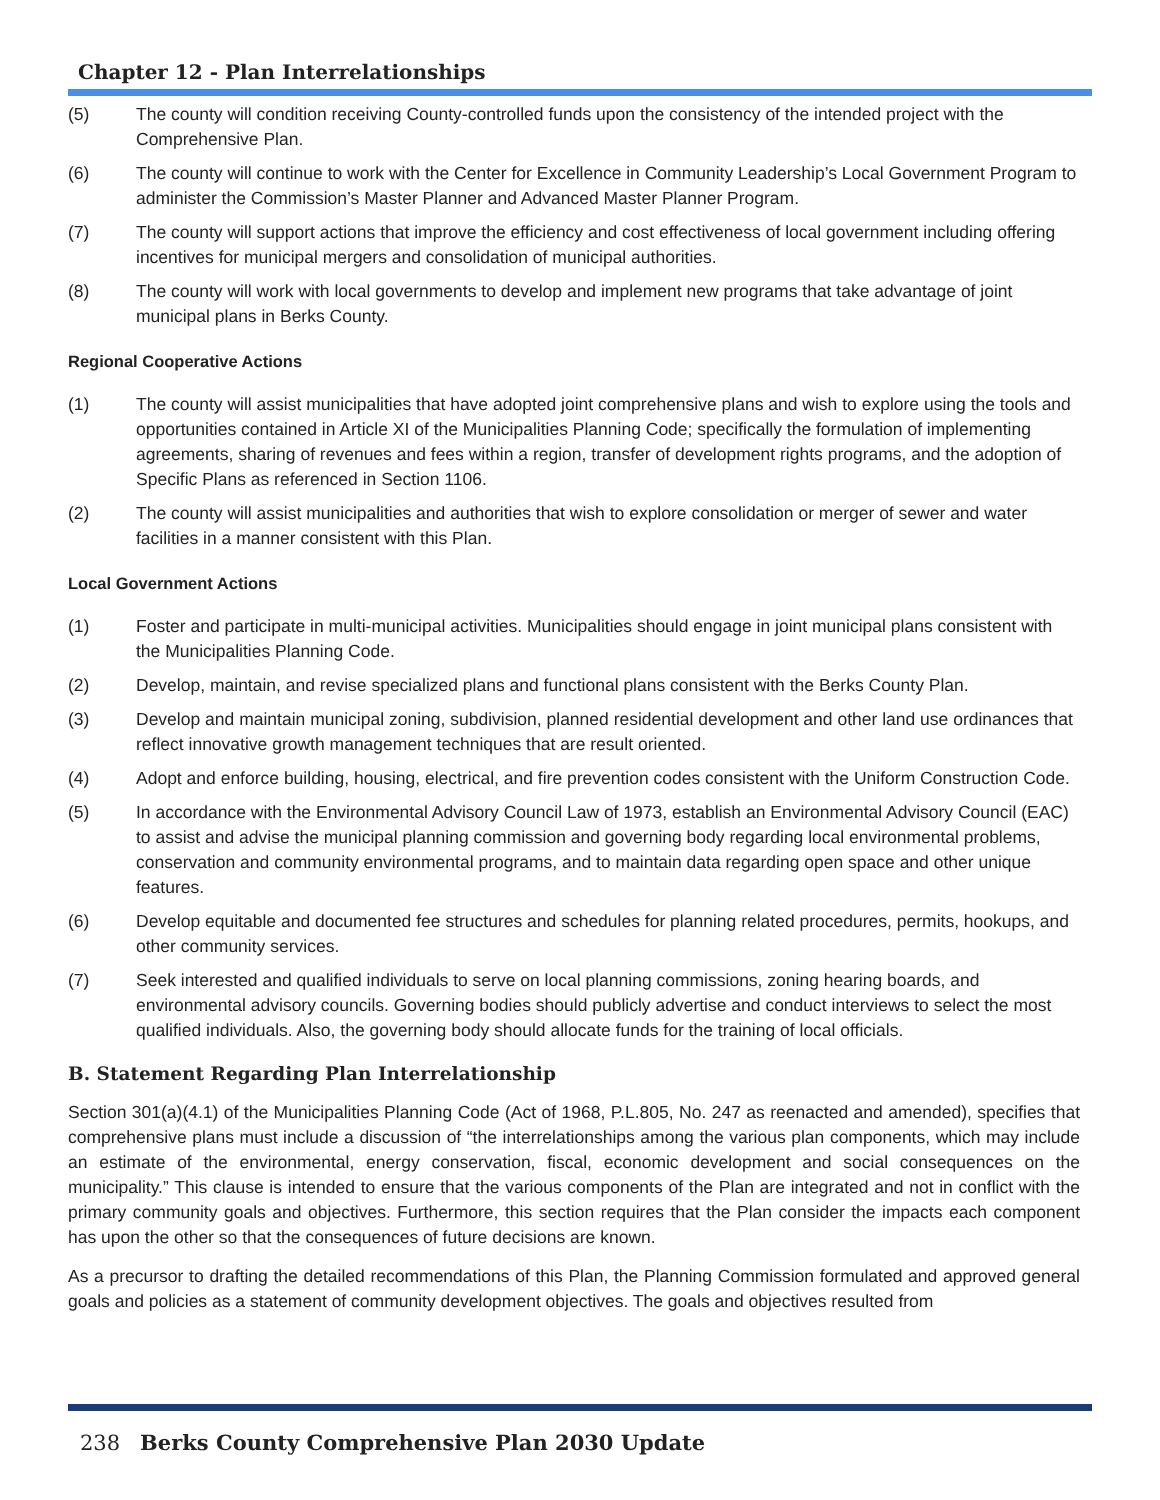Chapter 12 - Plan Interrelationships
(5) The county will condition receiving County-controlled funds upon the consistency of the intended project with the Comprehensive Plan.
(6) The county will continue to work with the Center for Excellence in Community Leadership’s Local Government Program to administer the Commission’s Master Planner and Advanced Master Planner Program.
(7) The county will support actions that improve the efficiency and cost effectiveness of local government including offering incentives for municipal mergers and consolidation of municipal authorities.
(8) The county will work with local governments to develop and implement new programs that take advantage of joint municipal plans in Berks County.
Regional Cooperative Actions
(1) The county will assist municipalities that have adopted joint comprehensive plans and wish to explore using the tools and opportunities contained in Article XI of the Municipalities Planning Code; specifically the formulation of implementing agreements, sharing of revenues and fees within a region, transfer of development rights programs, and the adoption of Specific Plans as referenced in Section 1106.
(2) The county will assist municipalities and authorities that wish to explore consolidation or merger of sewer and water facilities in a manner consistent with this Plan.
Local Government Actions
(1) Foster and participate in multi-municipal activities. Municipalities should engage in joint municipal plans consistent with the Municipalities Planning Code.
(2) Develop, maintain, and revise specialized plans and functional plans consistent with the Berks County Plan.
(3) Develop and maintain municipal zoning, subdivision, planned residential development and other land use ordinances that reflect innovative growth management techniques that are result oriented.
(4) Adopt and enforce building, housing, electrical, and fire prevention codes consistent with the Uniform Construction Code.
(5) In accordance with the Environmental Advisory Council Law of 1973, establish an Environmental Advisory Council (EAC) to assist and advise the municipal planning commission and governing body regarding local environmental problems, conservation and community environmental programs, and to maintain data regarding open space and other unique features.
(6) Develop equitable and documented fee structures and schedules for planning related procedures, permits, hookups, and other community services.
(7) Seek interested and qualified individuals to serve on local planning commissions, zoning hearing boards, and environmental advisory councils. Governing bodies should publicly advertise and conduct interviews to select the most qualified individuals. Also, the governing body should allocate funds for the training of local officials.
B. Statement Regarding Plan Interrelationship
Section 301(a)(4.1) of the Municipalities Planning Code (Act of 1968, P.L.805, No. 247 as reenacted and amended), specifies that comprehensive plans must include a discussion of “the interrelationships among the various plan components, which may include an estimate of the environmental, energy conservation, fiscal, economic development and social consequences on the municipality.” This clause is intended to ensure that the various components of the Plan are integrated and not in conflict with the primary community goals and objectives. Furthermore, this section requires that the Plan consider the impacts each component has upon the other so that the consequences of future decisions are known.
As a precursor to drafting the detailed recommendations of this Plan, the Planning Commission formulated and approved general goals and policies as a statement of community development objectives. The goals and objectives resulted from
238 Berks County Comprehensive Plan 2030 Update